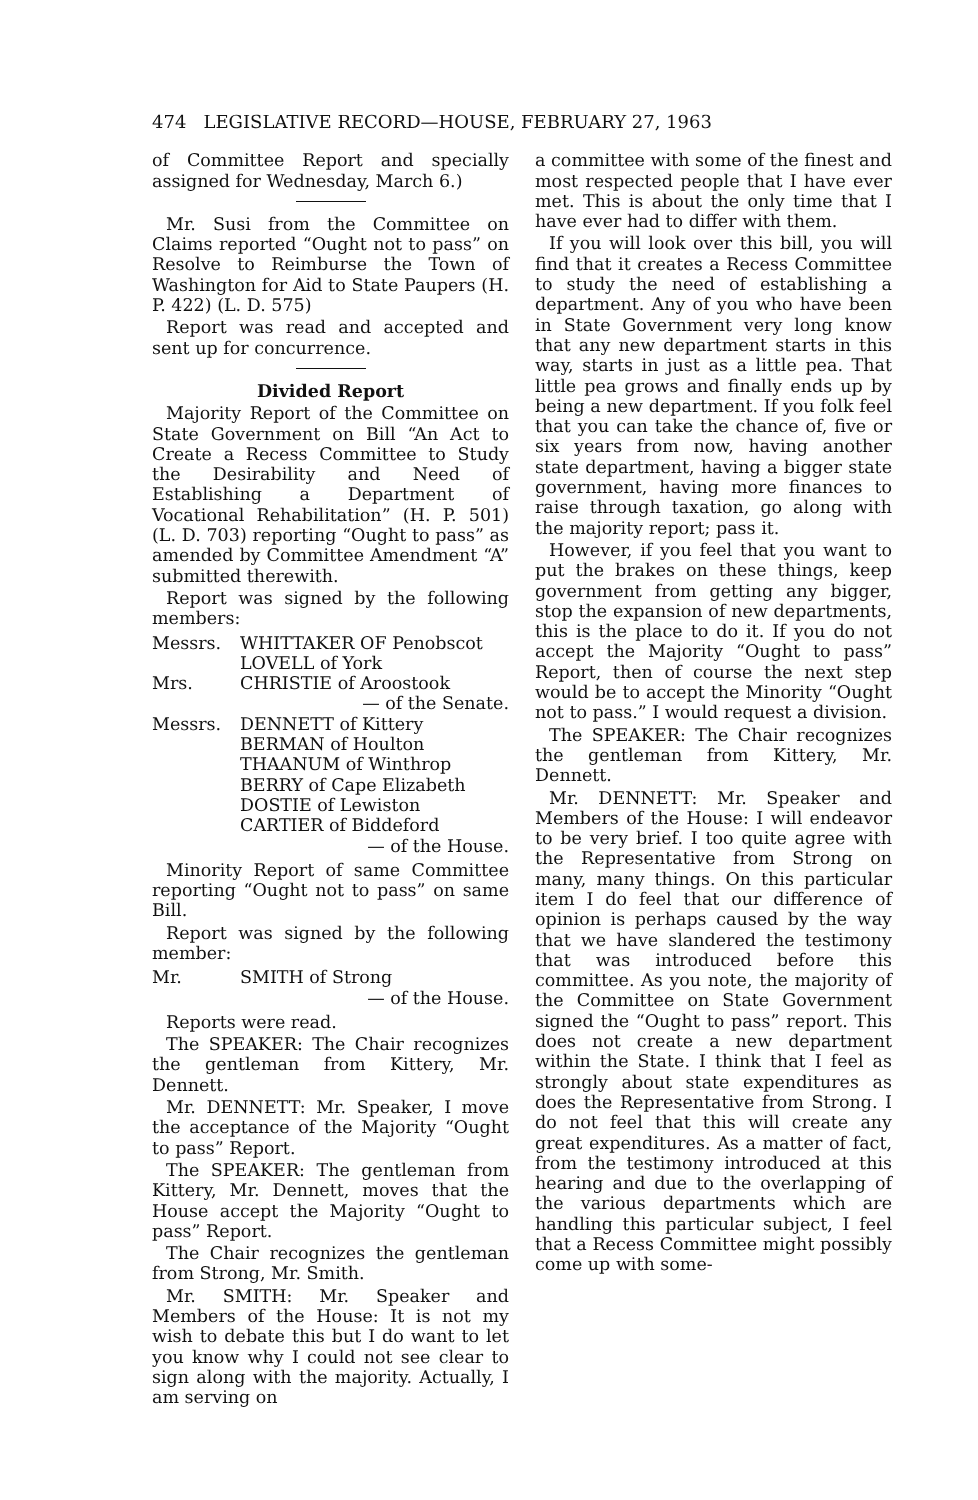474 LEGISLATIVE RECORD—HOUSE, FEBRUARY 27, 1963
of Committee Report and specially assigned for Wednesday, March 6.)
Mr. Susi from the Committee on Claims reported “Ought not to pass” on Resolve to Reimburse the Town of Washington for Aid to State Paupers (H. P. 422) (L. D. 575)
Report was read and accepted and sent up for concurrence.
Divided Report
Majority Report of the Committee on State Government on Bill “An Act to Create a Recess Committee to Study the Desirability and Need of Establishing a Department of Vocational Rehabilitation” (H. P. 501) (L. D. 703) reporting “Ought to pass” as amended by Committee Amendment “A” submitted therewith.
Report was signed by the following members:
Messrs.
WHITTAKER OF Penobscot
LOVELL of York
Mrs.
CHRISTIE of Aroostook
— of the Senate.
Messrs.
DENNETT of Kittery
BERMAN of Houlton
THAANUM of Winthrop
BERRY of Cape Elizabeth
DOSTIE of Lewiston
CARTIER of Biddeford
— of the House.
Minority Report of same Committee reporting “Ought not to pass” on same Bill.
Report was signed by the following member:
Mr.
SMITH of Strong
— of the House.
Reports were read.
The SPEAKER: The Chair recognizes the gentleman from Kittery, Mr. Dennett.
Mr. DENNETT: Mr. Speaker, I move the acceptance of the Majority “Ought to pass” Report.
The SPEAKER: The gentleman from Kittery, Mr. Dennett, moves that the House accept the Majority “Ought to pass” Report.
The Chair recognizes the gentleman from Strong, Mr. Smith.
Mr. SMITH: Mr. Speaker and Members of the House: It is not my wish to debate this but I do want to let you know why I could not see clear to sign along with the majority. Actually, I am serving on
a committee with some of the finest and most respected people that I have ever met. This is about the only time that I have ever had to differ with them.
If you will look over this bill, you will find that it creates a Recess Committee to study the need of establishing a department. Any of you who have been in State Government very long know that any new department starts in this way, starts in just as a little pea. That little pea grows and finally ends up by being a new department. If you folk feel that you can take the chance of, five or six years from now, having another state department, having a bigger state government, having more finances to raise through taxation, go along with the majority report; pass it.
However, if you feel that you want to put the brakes on these things, keep government from getting any bigger, stop the expansion of new departments, this is the place to do it. If you do not accept the Majority “Ought to pass” Report, then of course the next step would be to accept the Minority “Ought not to pass.” I would request a division.
The SPEAKER: The Chair recognizes the gentleman from Kittery, Mr. Dennett.
Mr. DENNETT: Mr. Speaker and Members of the House: I will endeavor to be very brief. I too quite agree with the Representative from Strong on many, many things. On this particular item I do feel that our difference of opinion is perhaps caused by the way that we have slandered the testimony that was introduced before this committee. As you note, the majority of the Committee on State Government signed the “Ought to pass” report. This does not create a new department within the State. I think that I feel as strongly about state expenditures as does the Representative from Strong. I do not feel that this will create any great expenditures. As a matter of fact, from the testimony introduced at this hearing and due to the overlapping of the various departments which are handling this particular subject, I feel that a Recess Committee might possibly come up with some-